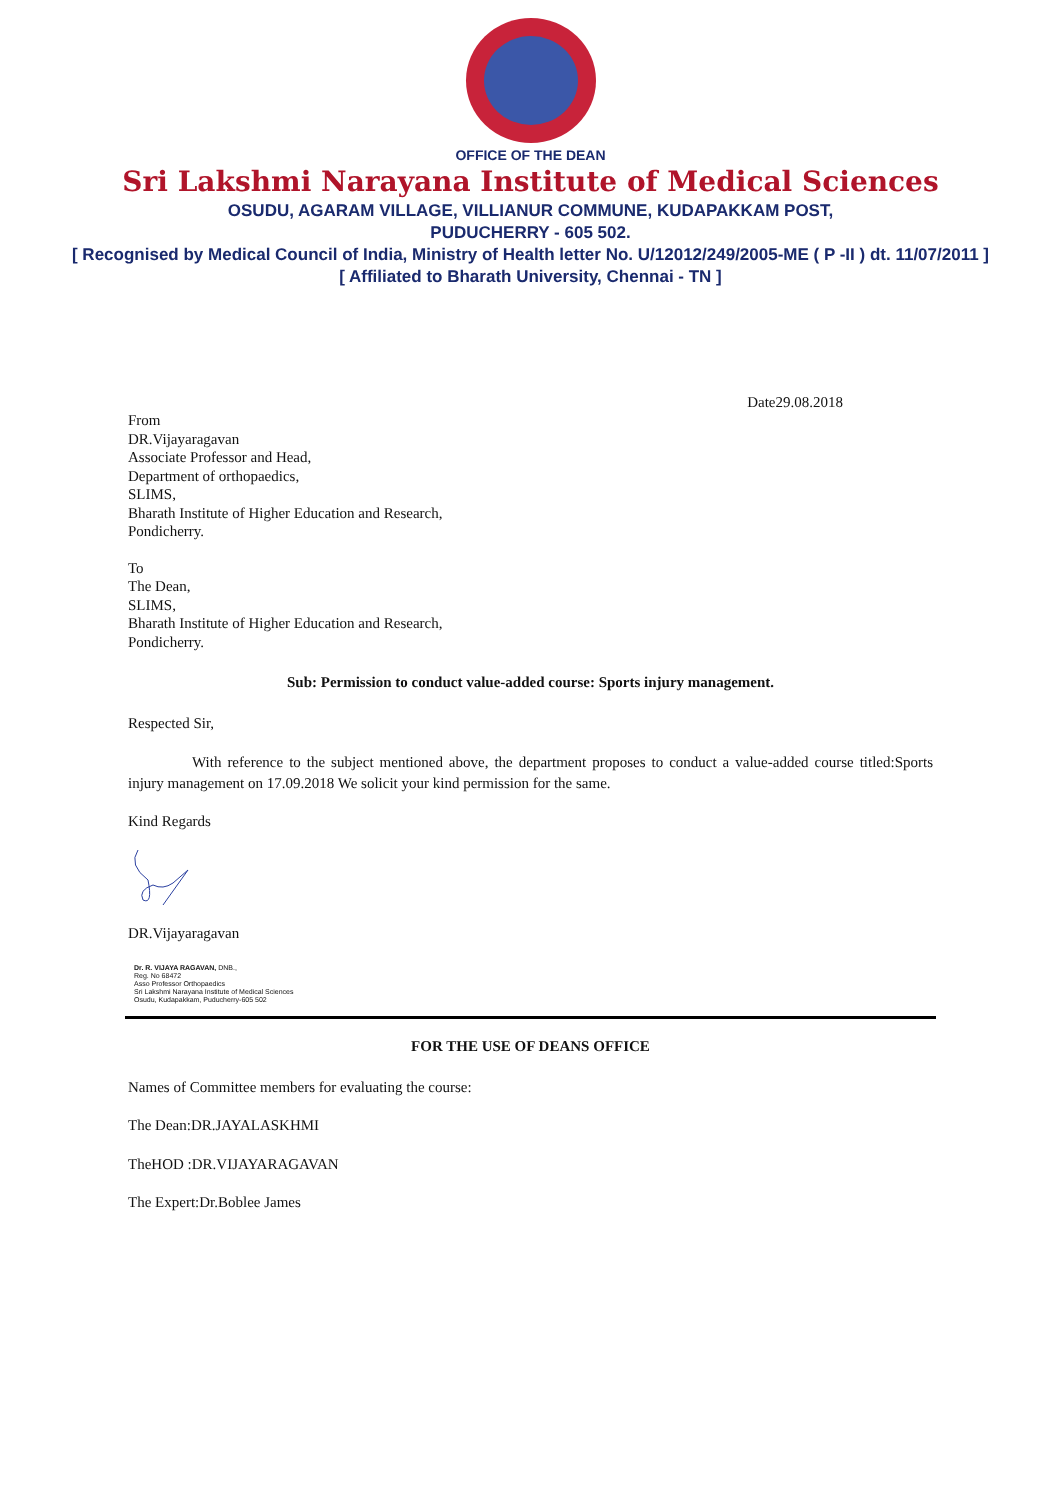OFFICE OF THE DEAN
Sri Lakshmi Narayana Institute of Medical Sciences
OSUDU, AGARAM VILLAGE, VILLIANUR COMMUNE, KUDAPAKKAM POST,
PUDUCHERRY - 605 502.
[ Recognised by Medical Council of India, Ministry of Health letter No. U/12012/249/2005-ME ( P -II ) dt. 11/07/2011 ]
[ Affiliated to Bharath University, Chennai - TN ]
Date29.08.2018
From
DR.Vijayaragavan
Associate Professor and Head,
Department of orthopaedics,
SLIMS,
Bharath Institute of Higher Education and Research,
Pondicherry.
To
The Dean,
SLIMS,
Bharath Institute of Higher Education and Research,
Pondicherry.
Sub: Permission to conduct value-added course: Sports injury management.
Respected Sir,
With reference to the subject mentioned above, the department proposes to conduct a value-added course titled:Sports injury management on 17.09.2018 We solicit your kind permission for the same.
Kind Regards
DR.Vijayaragavan
Dr. R. VIJAYA RAGAVAN, DNB.,
Reg. No 68472
Asso Professor Orthopaedics
Sri Lakshmi Narayana Institute of Medical Sciences
Osudu, Kudapakkam, Puducherry-605 502
FOR THE USE OF DEANS OFFICE
Names of Committee members for evaluating the course:
The Dean:DR.JAYALASKHMI
TheHOD :DR.VIJAYARAGAVAN
The Expert:Dr.Boblee James